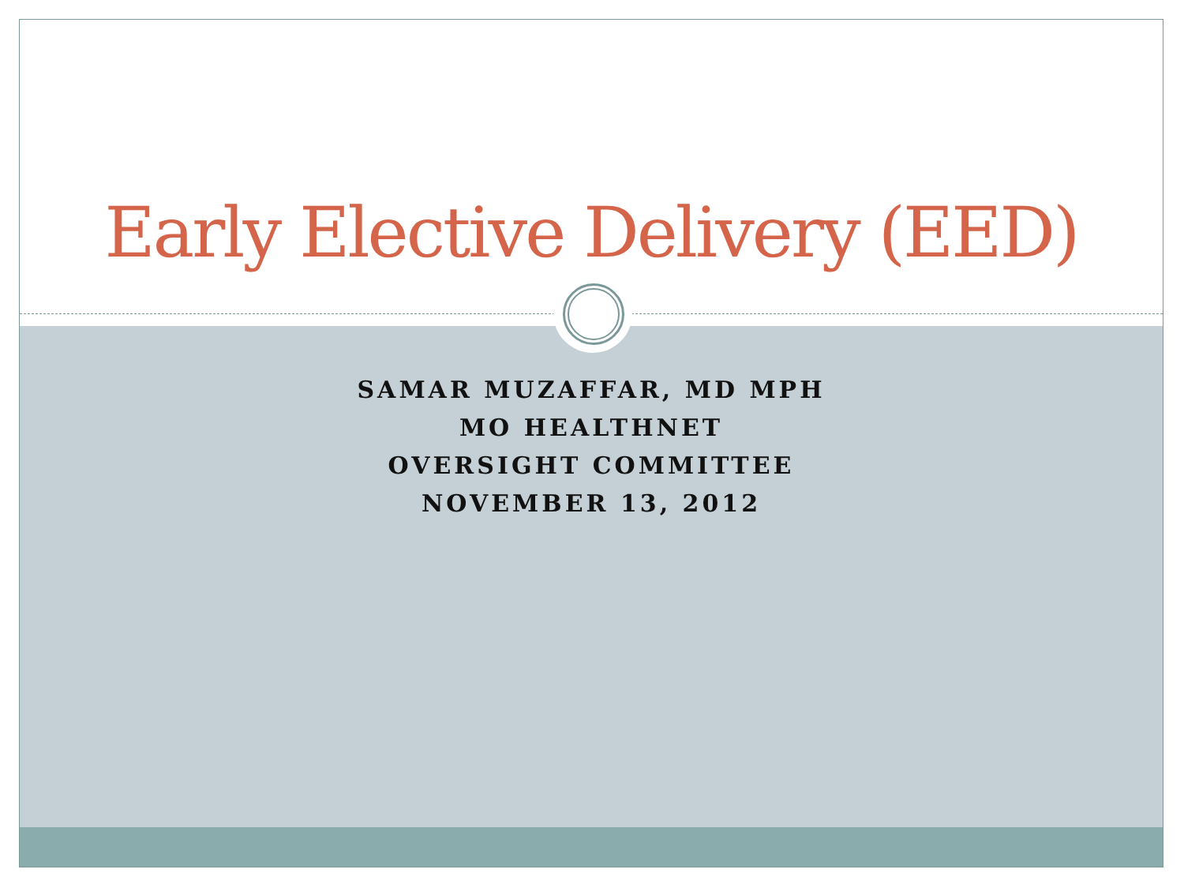Early Elective Delivery (EED)
SAMAR MUZAFFAR, MD MPH
MO HEALTHNET
OVERSIGHT COMMITTEE
NOVEMBER 13, 2012